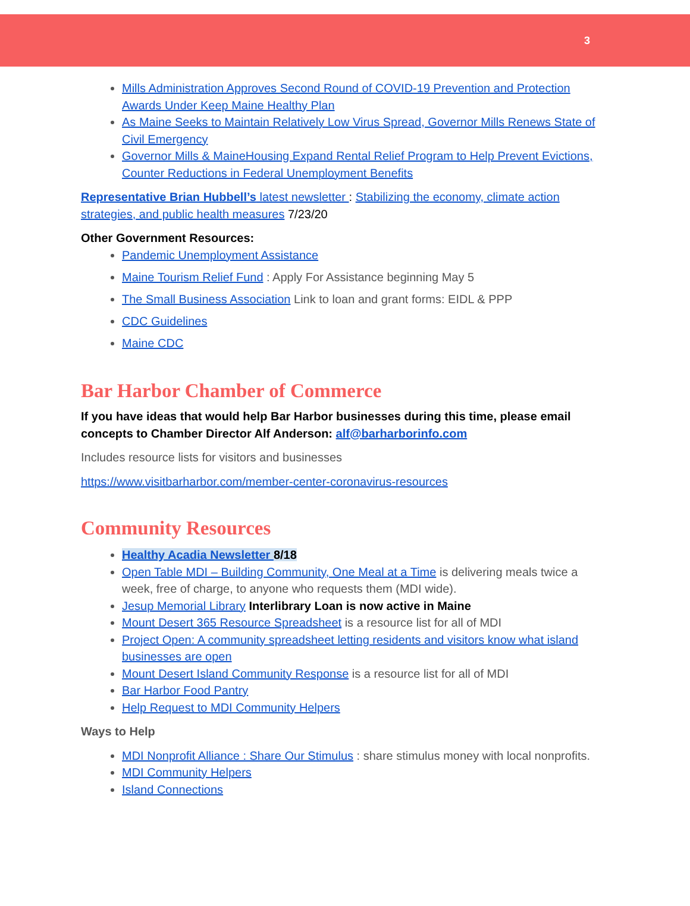3
Mills Administration Approves Second Round of COVID-19 Prevention and Protection Awards Under Keep Maine Healthy Plan
As Maine Seeks to Maintain Relatively Low Virus Spread, Governor Mills Renews State of Civil Emergency
Governor Mills & MaineHousing Expand Rental Relief Program to Help Prevent Evictions, Counter Reductions in Federal Unemployment Benefits
Representative Brian Hubbell’s latest newsletter : Stabilizing the economy, climate action strategies, and public health measures 7/23/20
Other Government Resources:
Pandemic Unemployment Assistance
Maine Tourism Relief Fund : Apply For Assistance beginning May 5
The Small Business Association Link to loan and grant forms: EIDL & PPP
CDC Guidelines
Maine CDC
Bar Harbor Chamber of Commerce
If you have ideas that would help Bar Harbor businesses during this time, please email concepts to Chamber Director Alf Anderson: alf@barharborinfo.com
Includes resource lists for visitors and businesses
https://www.visitbarharbor.com/member-center-coronavirus-resources
Community Resources
Healthy Acadia Newsletter 8/18
Open Table MDI – Building Community, One Meal at a Time is delivering meals twice a week, free of charge, to anyone who requests them (MDI wide).
Jesup Memorial Library Interlibrary Loan is now active in Maine
Mount Desert 365 Resource Spreadsheet is a resource list for all of MDI
Project Open: A community spreadsheet letting residents and visitors know what island businesses are open
Mount Desert Island Community Response is a resource list for all of MDI
Bar Harbor Food Pantry
Help Request to MDI Community Helpers
Ways to Help
MDI Nonprofit Alliance : Share Our Stimulus : share stimulus money with local nonprofits.
MDI Community Helpers
Island Connections